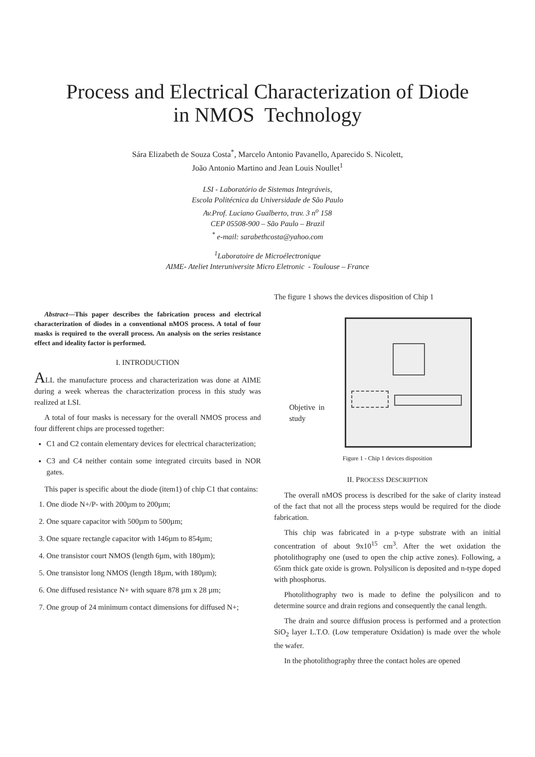Process and Electrical Characterization of Diode
in NMOS Technology
Sára Elizabeth de Souza Costa<sup>*</sup>, Marcelo Antonio Pavanello, Aparecido S. Nicolett,
João Antonio Martino and Jean Louis Noullet<sup>1</sup>
LSI - Laboratório de Sistemas Integráveis,
Escola Politécnica da Universidade de São Paulo
Av.Prof. Luciano Gualberto, trav. 3 n<sup>o</sup> 158
CEP 05508-900 – São Paulo – Brazil
<sup>*</sup> e-mail: sarabethcosta@yahoo.com
<sup>1</sup> Laboratoire de Microélectronique
AIME- Ateliet Interuniversite Micro Eletronic - Toulouse – France
Abstract—This paper describes the fabrication process and electrical characterization of diodes in a conventional nMOS process. A total of four masks is required to the overall process. An analysis on the series resistance effect and ideality factor is performed.
I. INTRODUCTION
ALL the manufacture process and characterization was done at AIME during a week whereas the characterization process in this study was realized at LSI.
A total of four masks is necessary for the overall NMOS process and four different chips are processed together:
C1 and C2 contain elementary devices for electrical characterization;
C3 and C4 neither contain some integrated circuits based in NOR gates.
This paper is specific about the diode (item1) of chip C1 that contains:
1. One diode N+/P- with 200µm to 200µm;
2. One square capacitor with 500µm to 500µm;
3. One square rectangle capacitor with 146µm to 854µm;
4. One transistor court NMOS (length 6µm, with 180µm);
5. One transistor long NMOS (length 18µm, with 180µm);
6. One diffused resistance N+ with square 878 µm x 28 µm;
7. One group of 24 minimum contact dimensions for diffused N+;
The figure 1 shows the devices disposition of Chip 1
Objetive in study
Figure 1 - Chip 1 devices disposition
II. PROCESS DESCRIPTION
The overall nMOS process is described for the sake of clarity instead of the fact that not all the process steps would be required for the diode fabrication.
This chip was fabricated in a p-type substrate with an initial concentration of about 9x10<sup>15</sup> cm<sup>3</sup>. After the wet oxidation the photolithography one (used to open the chip active zones). Following, a 65nm thick gate oxide is grown. Polysilicon is deposited and n-type doped with phosphorus.
Photolithography two is made to define the polysilicon and to determine source and drain regions and consequently the canal length.
The drain and source diffusion process is performed and a protection SiO<sub>2</sub> layer L.T.O. (Low temperature Oxidation) is made over the whole the wafer.
In the photolithography three the contact holes are opened